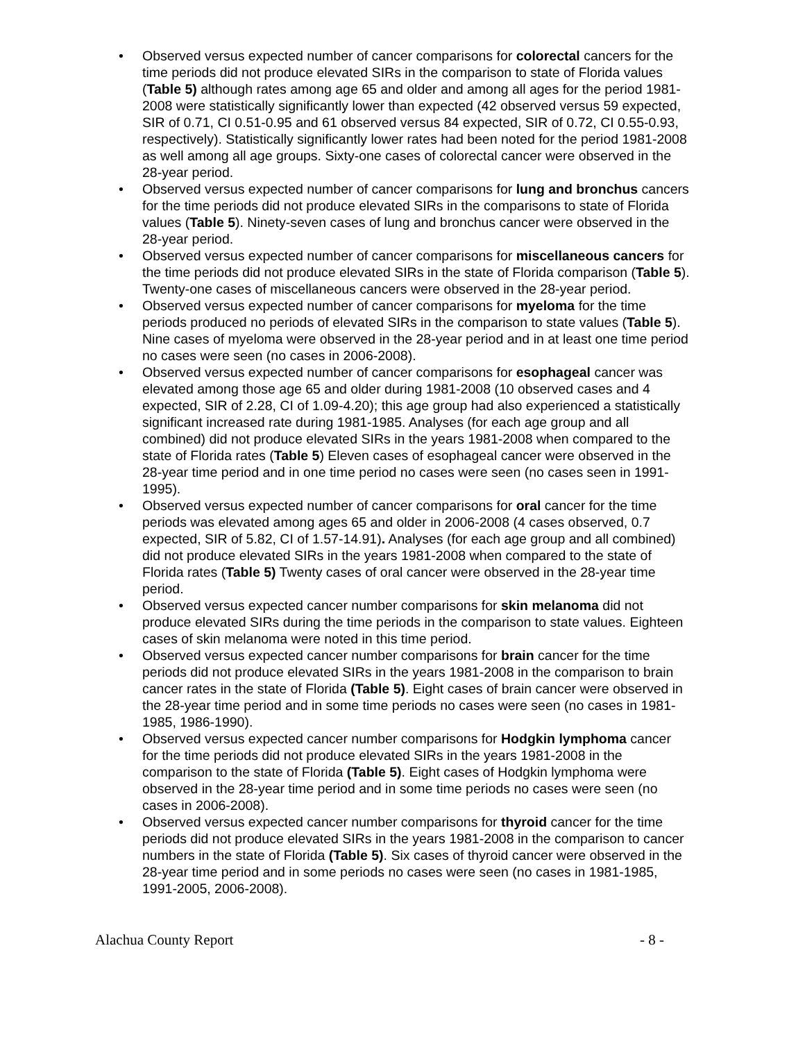• Observed versus expected number of cancer comparisons for colorectal cancers for the time periods did not produce elevated SIRs in the comparison to state of Florida values (Table 5) although rates among age 65 and older and among all ages for the period 1981-2008 were statistically significantly lower than expected (42 observed versus 59 expected, SIR of 0.71, CI 0.51-0.95 and 61 observed versus 84 expected, SIR of 0.72, CI 0.55-0.93, respectively). Statistically significantly lower rates had been noted for the period 1981-2008 as well among all age groups. Sixty-one cases of colorectal cancer were observed in the 28-year period.
• Observed versus expected number of cancer comparisons for lung and bronchus cancers for the time periods did not produce elevated SIRs in the comparisons to state of Florida values (Table 5). Ninety-seven cases of lung and bronchus cancer were observed in the 28-year period.
• Observed versus expected number of cancer comparisons for miscellaneous cancers for the time periods did not produce elevated SIRs in the state of Florida comparison (Table 5). Twenty-one cases of miscellaneous cancers were observed in the 28-year period.
• Observed versus expected number of cancer comparisons for myeloma for the time periods produced no periods of elevated SIRs in the comparison to state values (Table 5). Nine cases of myeloma were observed in the 28-year period and in at least one time period no cases were seen (no cases in 2006-2008).
• Observed versus expected number of cancer comparisons for esophageal cancer was elevated among those age 65 and older during 1981-2008 (10 observed cases and 4 expected, SIR of 2.28, CI of 1.09-4.20); this age group had also experienced a statistically significant increased rate during 1981-1985. Analyses (for each age group and all combined) did not produce elevated SIRs in the years 1981-2008 when compared to the state of Florida rates (Table 5) Eleven cases of esophageal cancer were observed in the 28-year time period and in one time period no cases were seen (no cases seen in 1991-1995).
• Observed versus expected number of cancer comparisons for oral cancer for the time periods was elevated among ages 65 and older in 2006-2008 (4 cases observed, 0.7 expected, SIR of 5.82, CI of 1.57-14.91). Analyses (for each age group and all combined) did not produce elevated SIRs in the years 1981-2008 when compared to the state of Florida rates (Table 5) Twenty cases of oral cancer were observed in the 28-year time period.
• Observed versus expected cancer number comparisons for skin melanoma did not produce elevated SIRs during the time periods in the comparison to state values. Eighteen cases of skin melanoma were noted in this time period.
• Observed versus expected cancer number comparisons for brain cancer for the time periods did not produce elevated SIRs in the years 1981-2008 in the comparison to brain cancer rates in the state of Florida (Table 5). Eight cases of brain cancer were observed in the 28-year time period and in some time periods no cases were seen (no cases in 1981-1985, 1986-1990).
• Observed versus expected cancer number comparisons for Hodgkin lymphoma cancer for the time periods did not produce elevated SIRs in the years 1981-2008 in the comparison to the state of Florida (Table 5). Eight cases of Hodgkin lymphoma were observed in the 28-year time period and in some time periods no cases were seen (no cases in 2006-2008).
• Observed versus expected cancer number comparisons for thyroid cancer for the time periods did not produce elevated SIRs in the years 1981-2008 in the comparison to cancer numbers in the state of Florida (Table 5). Six cases of thyroid cancer were observed in the 28-year time period and in some periods no cases were seen (no cases in 1981-1985, 1991-2005, 2006-2008).
Alachua County Report - 8 -